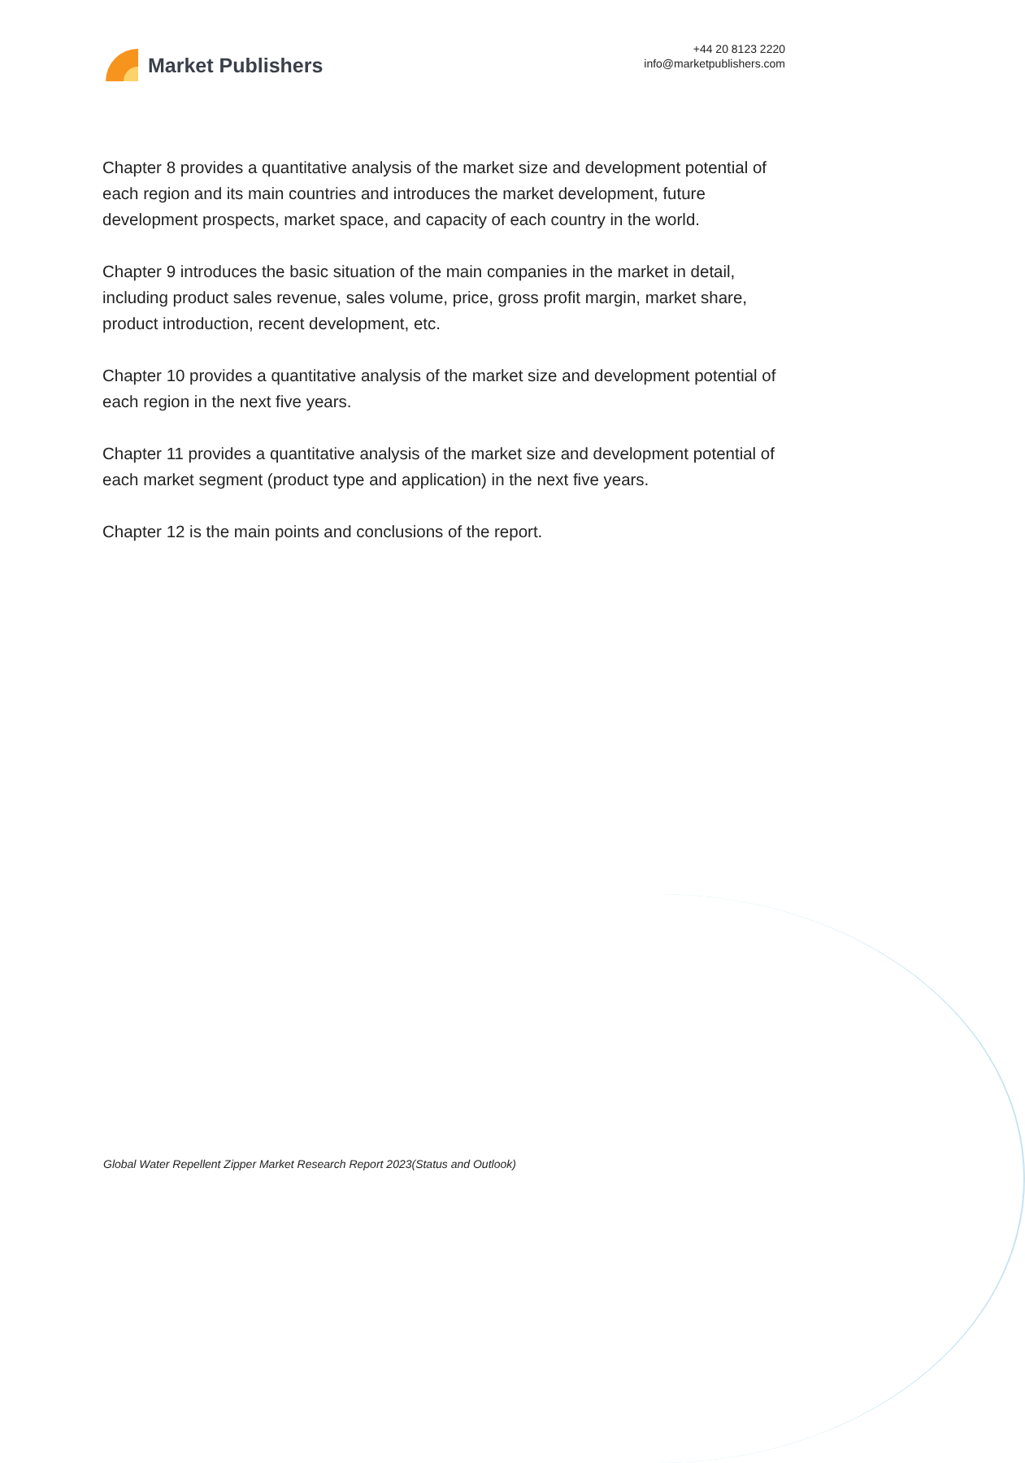Market Publishers
+44 20 8123 2220
info@marketpublishers.com
Chapter 8 provides a quantitative analysis of the market size and development potential of each region and its main countries and introduces the market development, future development prospects, market space, and capacity of each country in the world.
Chapter 9 introduces the basic situation of the main companies in the market in detail, including product sales revenue, sales volume, price, gross profit margin, market share, product introduction, recent development, etc.
Chapter 10 provides a quantitative analysis of the market size and development potential of each region in the next five years.
Chapter 11 provides a quantitative analysis of the market size and development potential of each market segment (product type and application) in the next five years.
Chapter 12 is the main points and conclusions of the report.
Global Water Repellent Zipper Market Research Report 2023(Status and Outlook)